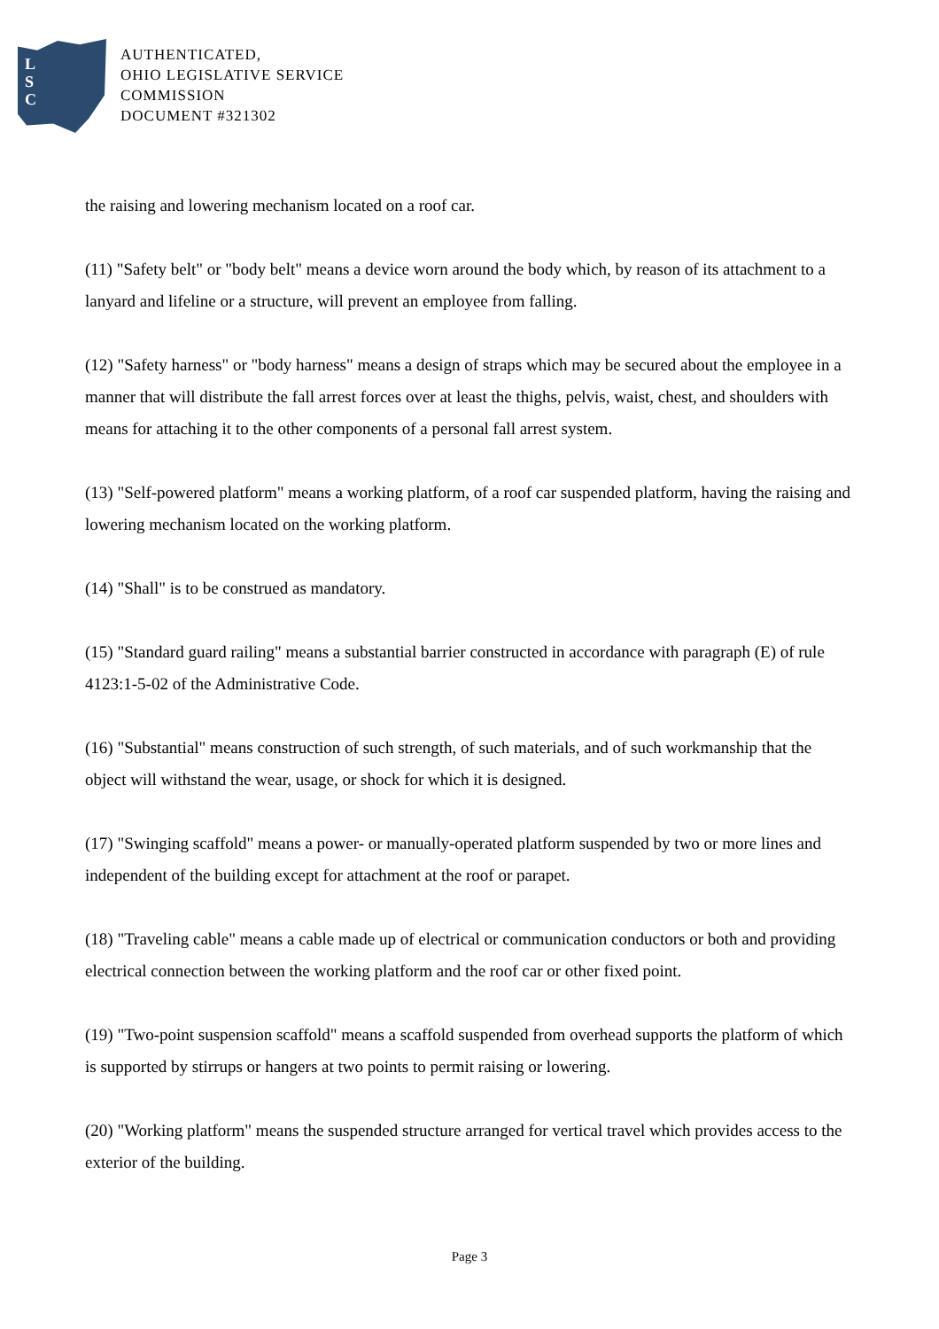L
S
C
AUTHENTICATED,
OHIO LEGISLATIVE SERVICE
COMMISSION
DOCUMENT #321302
the raising and lowering mechanism located on a roof car.
(11) "Safety belt" or "body belt" means a device worn around the body which, by reason of its attachment to a lanyard and lifeline or a structure, will prevent an employee from falling.
(12) "Safety harness" or "body harness" means a design of straps which may be secured about the employee in a manner that will distribute the fall arrest forces over at least the thighs, pelvis, waist, chest, and shoulders with means for attaching it to the other components of a personal fall arrest system.
(13) "Self-powered platform" means a working platform, of a roof car suspended platform, having the raising and lowering mechanism located on the working platform.
(14) "Shall" is to be construed as mandatory.
(15) "Standard guard railing" means a substantial barrier constructed in accordance with paragraph (E) of rule 4123:1-5-02 of the Administrative Code.
(16) "Substantial" means construction of such strength, of such materials, and of such workmanship that the object will withstand the wear, usage, or shock for which it is designed.
(17) "Swinging scaffold" means a power- or manually-operated platform suspended by two or more lines and independent of the building except for attachment at the roof or parapet.
(18) "Traveling cable" means a cable made up of electrical or communication conductors or both and providing electrical connection between the working platform and the roof car or other fixed point.
(19) "Two-point suspension scaffold" means a scaffold suspended from overhead supports the platform of which is supported by stirrups or hangers at two points to permit raising or lowering.
(20) "Working platform" means the suspended structure arranged for vertical travel which provides access to the exterior of the building.
Page 3